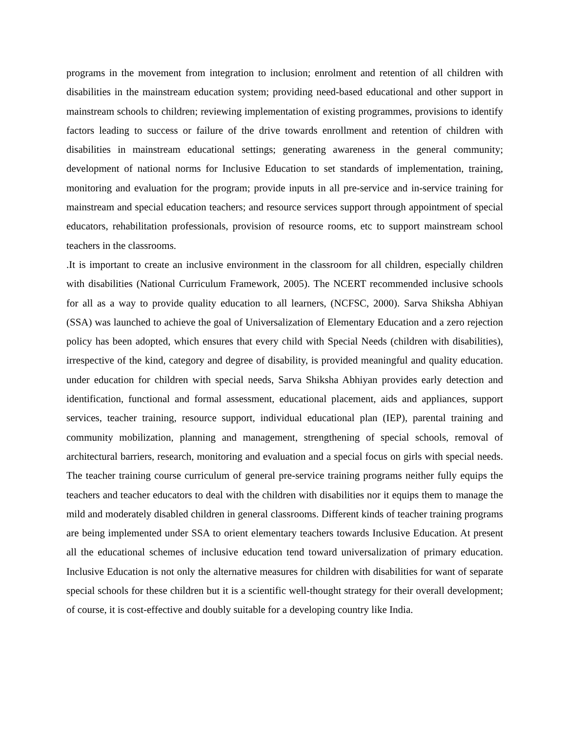programs in the movement from integration to inclusion; enrolment and retention of all children with disabilities in the mainstream education system; providing need-based educational and other support in mainstream schools to children; reviewing implementation of existing programmes, provisions to identify factors leading to success or failure of the drive towards enrollment and retention of children with disabilities in mainstream educational settings; generating awareness in the general community; development of national norms for Inclusive Education to set standards of implementation, training, monitoring and evaluation for the program; provide inputs in all pre-service and in-service training for mainstream and special education teachers; and resource services support through appointment of special educators, rehabilitation professionals, provision of resource rooms, etc to support mainstream school teachers in the classrooms.
.It is important to create an inclusive environment in the classroom for all children, especially children with disabilities (National Curriculum Framework, 2005). The NCERT recommended inclusive schools for all as a way to provide quality education to all learners, (NCFSC, 2000). Sarva Shiksha Abhiyan (SSA) was launched to achieve the goal of Universalization of Elementary Education and a zero rejection policy has been adopted, which ensures that every child with Special Needs (children with disabilities), irrespective of the kind, category and degree of disability, is provided meaningful and quality education. under education for children with special needs, Sarva Shiksha Abhiyan provides early detection and identification, functional and formal assessment, educational placement, aids and appliances, support services, teacher training, resource support, individual educational plan (IEP), parental training and community mobilization, planning and management, strengthening of special schools, removal of architectural barriers, research, monitoring and evaluation and a special focus on girls with special needs. The teacher training course curriculum of general pre-service training programs neither fully equips the teachers and teacher educators to deal with the children with disabilities nor it equips them to manage the mild and moderately disabled children in general classrooms. Different kinds of teacher training programs are being implemented under SSA to orient elementary teachers towards Inclusive Education. At present all the educational schemes of inclusive education tend toward universalization of primary education. Inclusive Education is not only the alternative measures for children with disabilities for want of separate special schools for these children but it is a scientific well-thought strategy for their overall development; of course, it is cost-effective and doubly suitable for a developing country like India.